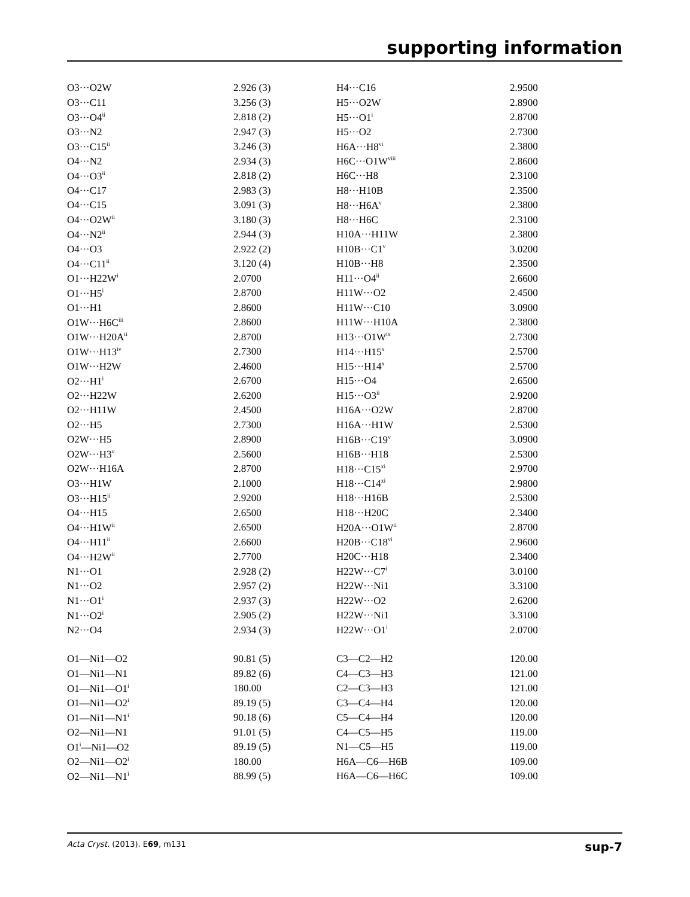supporting information
| O3···O2W | 2.926 (3) | H4···C16 | 2.9500 |
| O3···C11 | 3.256 (3) | H5···O2W | 2.8900 |
| O3···O4<sup>ii</sup> | 2.818 (2) | H5···O1<sup>i</sup> | 2.8700 |
| O3···N2 | 2.947 (3) | H5···O2 | 2.7300 |
| O3···C15<sup>ii</sup> | 3.246 (3) | H6A···H8<sup>vi</sup> | 2.3800 |
| O4···N2 | 2.934 (3) | H6C···O1W<sup>viii</sup> | 2.8600 |
| O4···O3<sup>ii</sup> | 2.818 (2) | H6C···H8 | 2.3100 |
| O4···C17 | 2.983 (3) | H8···H10B | 2.3500 |
| O4···C15 | 3.091 (3) | H8···H6A<sup>v</sup> | 2.3800 |
| O4···O2W<sup>ii</sup> | 3.180 (3) | H8···H6C | 2.3100 |
| O4···N2<sup>ii</sup> | 2.944 (3) | H10A···H11W | 2.3800 |
| O4···O3 | 2.922 (2) | H10B···C1<sup>v</sup> | 3.0200 |
| O4···C11<sup>ii</sup> | 3.120 (4) | H10B···H8 | 2.3500 |
| O1···H22W<sup>i</sup> | 2.0700 | H11···O4<sup>ii</sup> | 2.6600 |
| O1···H5<sup>i</sup> | 2.8700 | H11W···O2 | 2.4500 |
| O1···H1 | 2.8600 | H11W···C10 | 3.0900 |
| O1W···H6C<sup>iii</sup> | 2.8600 | H11W···H10A | 2.3800 |
| O1W···H20A<sup>ii</sup> | 2.8700 | H13···O1W<sup>ix</sup> | 2.7300 |
| O1W···H13<sup>iv</sup> | 2.7300 | H14···H15<sup>x</sup> | 2.5700 |
| O1W···H2W | 2.4600 | H15···H14<sup>x</sup> | 2.5700 |
| O2···H1<sup>i</sup> | 2.6700 | H15···O4 | 2.6500 |
| O2···H22W | 2.6200 | H15···O3<sup>ii</sup> | 2.9200 |
| O2···H11W | 2.4500 | H16A···O2W | 2.8700 |
| O2···H5 | 2.7300 | H16A···H1W | 2.5300 |
| O2W···H5 | 2.8900 | H16B···C19<sup>v</sup> | 3.0900 |
| O2W···H3<sup>v</sup> | 2.5600 | H16B···H18 | 2.5300 |
| O2W···H16A | 2.8700 | H18···C15<sup>xi</sup> | 2.9700 |
| O3···H1W | 2.1000 | H18···C14<sup>xi</sup> | 2.9800 |
| O3···H15<sup>ii</sup> | 2.9200 | H18···H16B | 2.5300 |
| O4···H15 | 2.6500 | H18···H20C | 2.3400 |
| O4···H1W<sup>ii</sup> | 2.6500 | H20A···O1W<sup>ii</sup> | 2.8700 |
| O4···H11<sup>ii</sup> | 2.6600 | H20B···C18<sup>vi</sup> | 2.9600 |
| O4···H2W<sup>ii</sup> | 2.7700 | H20C···H18 | 2.3400 |
| N1···O1 | 2.928 (2) | H22W···C7<sup>i</sup> | 3.0100 |
| N1···O2 | 2.957 (2) | H22W···Ni1 | 3.3100 |
| N1···O1<sup>i</sup> | 2.937 (3) | H22W···O2 | 2.6200 |
| N1···O2<sup>i</sup> | 2.905 (2) | H22W···Ni1 | 3.3100 |
| N2···O4 | 2.934 (3) | H22W···O1<sup>i</sup> | 2.0700 |
| O1—Ni1—O2 | 90.81 (5) | C3—C2—H2 | 120.00 |
| O1—Ni1—N1 | 89.82 (6) | C4—C3—H3 | 121.00 |
| O1—Ni1—O1<sup>i</sup> | 180.00 | C2—C3—H3 | 121.00 |
| O1—Ni1—O2<sup>i</sup> | 89.19 (5) | C3—C4—H4 | 120.00 |
| O1—Ni1—N1<sup>i</sup> | 90.18 (6) | C5—C4—H4 | 120.00 |
| O2—Ni1—N1 | 91.01 (5) | C4—C5—H5 | 119.00 |
| O1<sup>i</sup>—Ni1—O2 | 89.19 (5) | N1—C5—H5 | 119.00 |
| O2—Ni1—O2<sup>i</sup> | 180.00 | H6A—C6—H6B | 109.00 |
| O2—Ni1—N1<sup>i</sup> | 88.99 (5) | H6A—C6—H6C | 109.00 |
Acta Cryst. (2013). E69, m131 sup-7